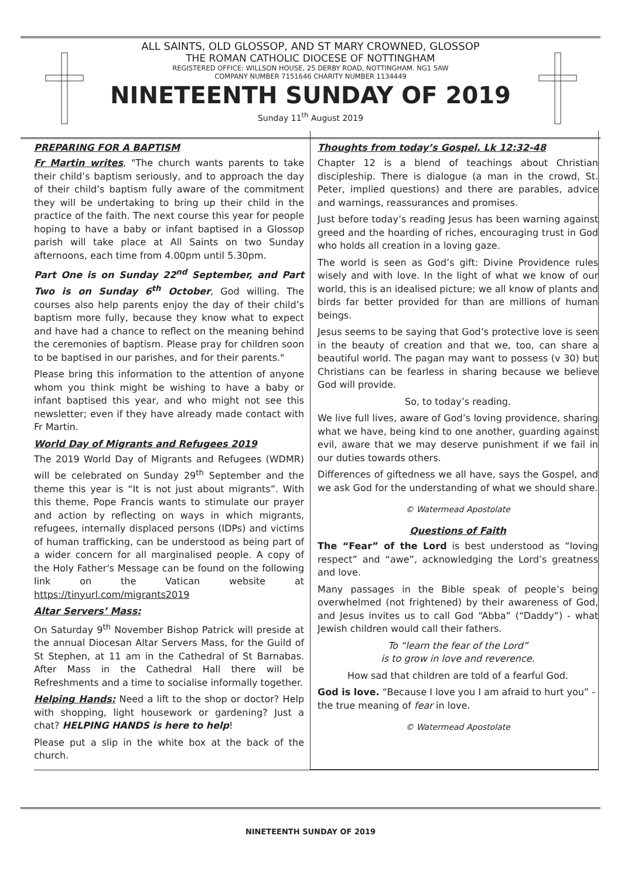ALL SAINTS, OLD GLOSSOP, AND ST MARY CROWNED, GLOSSOP
THE ROMAN CATHOLIC DIOCESE OF NOTTINGHAM
REGISTERED OFFICE: WILLSON HOUSE, 25 DERBY ROAD, NOTTINGHAM. NG1 5AW
COMPANY NUMBER 7151646 CHARITY NUMBER 1134449
NINETEENTH SUNDAY OF 2019
Sunday 11<sup>th</sup> August 2019
PREPARING FOR A BAPTISM
Fr Martin writes, "The church wants parents to take their child’s baptism seriously, and to approach the day of their child’s baptism fully aware of the commitment they will be undertaking to bring up their child in the practice of the faith. The next course this year for people hoping to have a baby or infant baptised in a Glossop parish will take place at All Saints on two Sunday afternoons, each time from 4.00pm until 5.30pm.
Part One is on Sunday 22<sup>nd</sup> September, and Part Two is on Sunday 6<sup>th</sup> October, God willing. The courses also help parents enjoy the day of their child’s baptism more fully, because they know what to expect and have had a chance to reflect on the meaning behind the ceremonies of baptism. Please pray for children soon to be baptised in our parishes, and for their parents."
Please bring this information to the attention of anyone whom you think might be wishing to have a baby or infant baptised this year, and who might not see this newsletter; even if they have already made contact with Fr Martin.
World Day of Migrants and Refugees 2019
The 2019 World Day of Migrants and Refugees (WDMR) will be celebrated on Sunday 29<sup>th</sup> September and the theme this year is “It is not just about migrants”. With this theme, Pope Francis wants to stimulate our prayer and action by reflecting on ways in which migrants, refugees, internally displaced persons (IDPs) and victims of human trafficking, can be understood as being part of a wider concern for all marginalised people. A copy of the Holy Father's Message can be found on the following link on the Vatican website at https://tinyurl.com/migrants2019
Altar Servers’ Mass:
On Saturday 9<sup>th</sup> November Bishop Patrick will preside at the annual Diocesan Altar Servers Mass, for the Guild of St Stephen, at 11 am in the Cathedral of St Barnabas. After Mass in the Cathedral Hall there will be Refreshments and a time to socialise informally together.
Helping Hands: Need a lift to the shop or doctor? Help with shopping, light housework or gardening? Just a chat? HELPING HANDS is here to help!
Please put a slip in the white box at the back of the church.
Thoughts from today’s Gospel, Lk 12:32-48
Chapter 12 is a blend of teachings about Christian discipleship. There is dialogue (a man in the crowd, St. Peter, implied questions) and there are parables, advice and warnings, reassurances and promises.
Just before today’s reading Jesus has been warning against greed and the hoarding of riches, encouraging trust in God who holds all creation in a loving gaze.
The world is seen as God’s gift: Divine Providence rules wisely and with love. In the light of what we know of our world, this is an idealised picture; we all know of plants and birds far better provided for than are millions of human beings.
Jesus seems to be saying that God’s protective love is seen in the beauty of creation and that we, too, can share a beautiful world. The pagan may want to possess (v 30) but Christians can be fearless in sharing because we believe God will provide.
So, to today’s reading.
We live full lives, aware of God’s loving providence, sharing what we have, being kind to one another, guarding against evil, aware that we may deserve punishment if we fail in our duties towards others.
Differences of giftedness we all have, says the Gospel, and we ask God for the understanding of what we should share.
© Watermead Apostolate
Questions of Faith
The “Fear” of the Lord is best understood as “loving respect” and “awe”, acknowledging the Lord’s greatness and love.
Many passages in the Bible speak of people’s being overwhelmed (not frightened) by their awareness of God, and Jesus invites us to call God “Abba” (“Daddy”) - what Jewish children would call their fathers.
To “learn the fear of the Lord”
is to grow in love and reverence.
How sad that children are told of a fearful God.
God is love. “Because I love you I am afraid to hurt you” - the true meaning of fear in love.
© Watermead Apostolate
NINETEENTH SUNDAY OF 2019